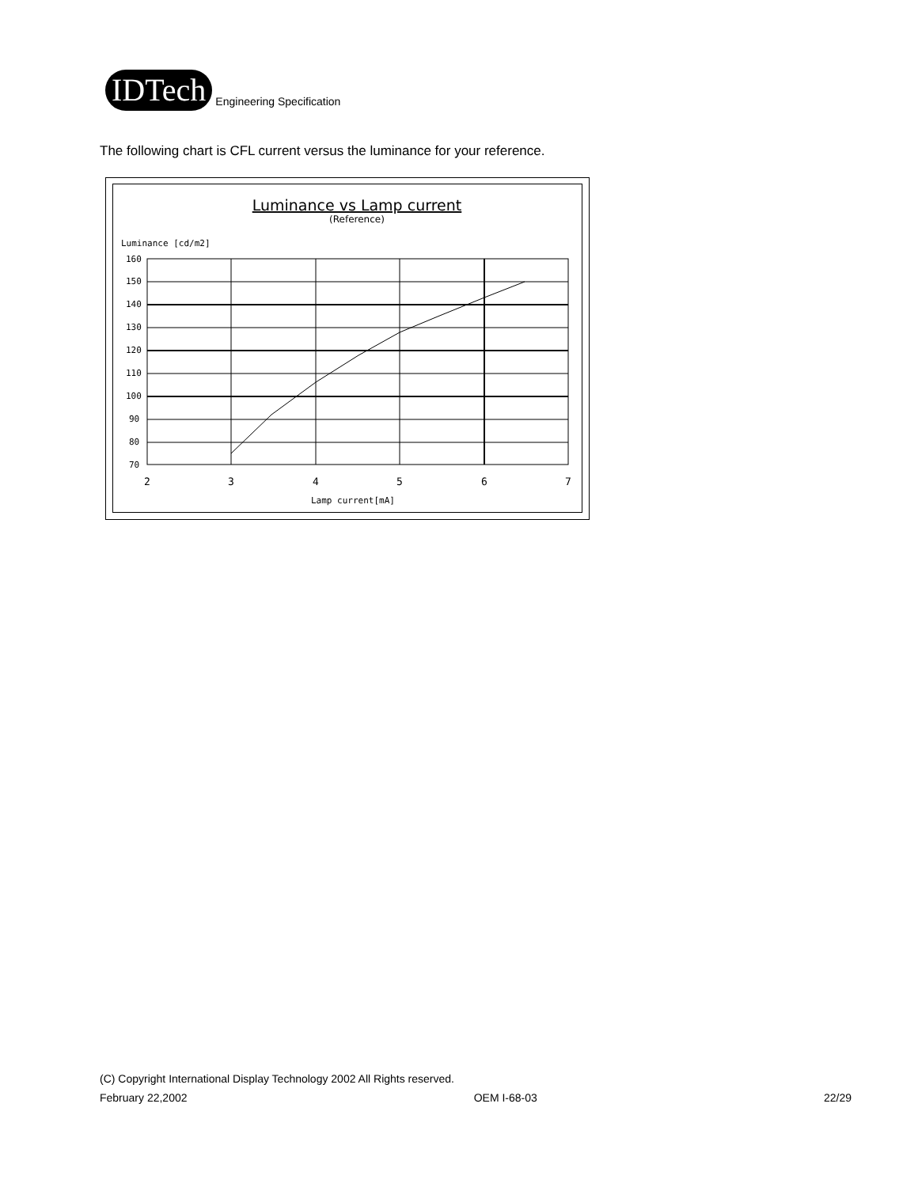IDTech
Engineering Specification
The following chart is CFL current versus the luminance for your reference.
Luminance vs Lamp current
(Reference)
Luminance [cd/m2]
160
150
140
130
120
110
100
90
80
70
2
3
4
5
6
7
Lamp current[mA]
(C) Copyright International Display Technology 2002 All Rights reserved.
February 22,2002 OEM I-68-03 22/29